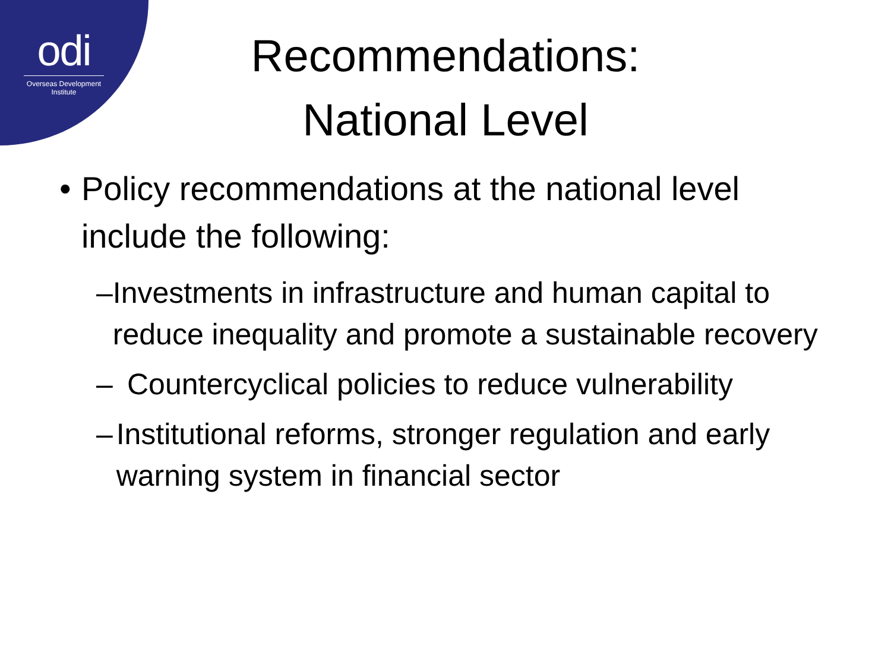odi
Overseas Development Institute
Recommendations:
National Level
• Policy recommendations at the national level include the following:
– Investments in infrastructure and human capital to reduce inequality and promote a sustainable recovery
– Countercyclical policies to reduce vulnerability
– Institutional reforms, stronger regulation and early warning system in financial sector